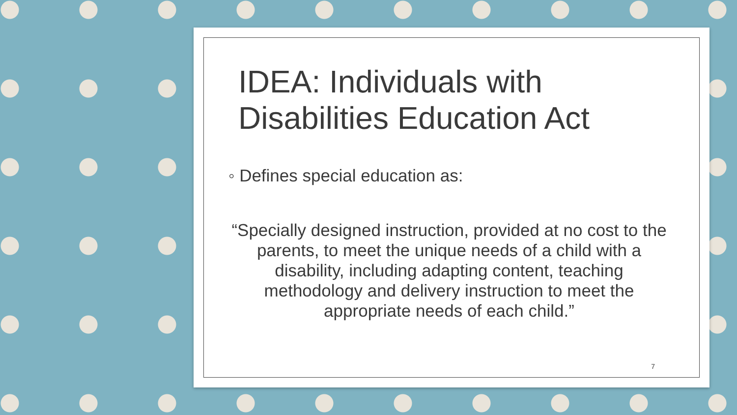IDEA: Individuals with Disabilities Education Act
◦ Defines special education as:
“Specially designed instruction, provided at no cost to the parents, to meet the unique needs of a child with a disability, including adapting content, teaching methodology and delivery instruction to meet the appropriate needs of each child.”
7